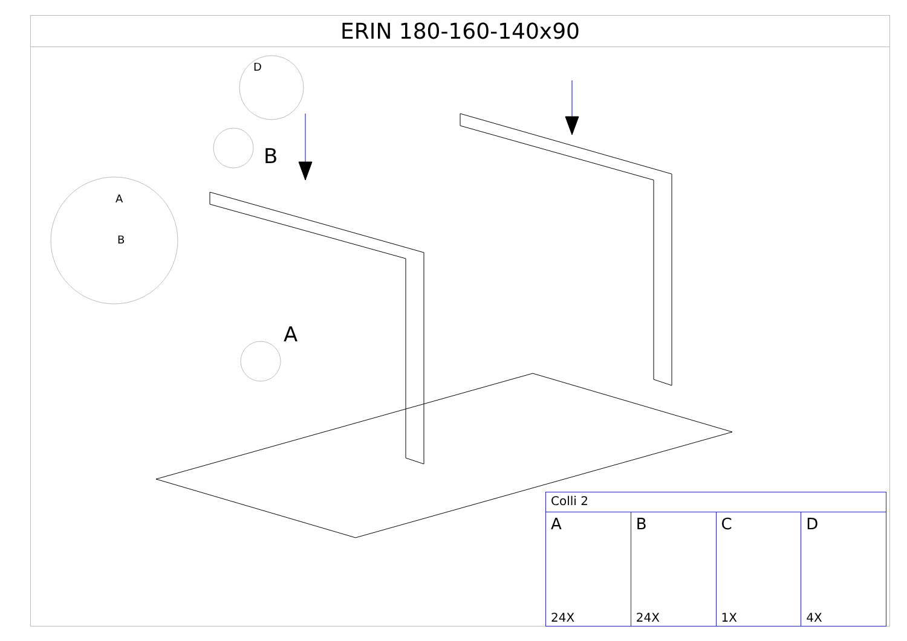ERIN 180-160-140x90
B
A
D
A
B
| Colli 2 | | | |
| --- | --- | --- | --- |
| A 24X | B 24X | C 1X | D 4X |